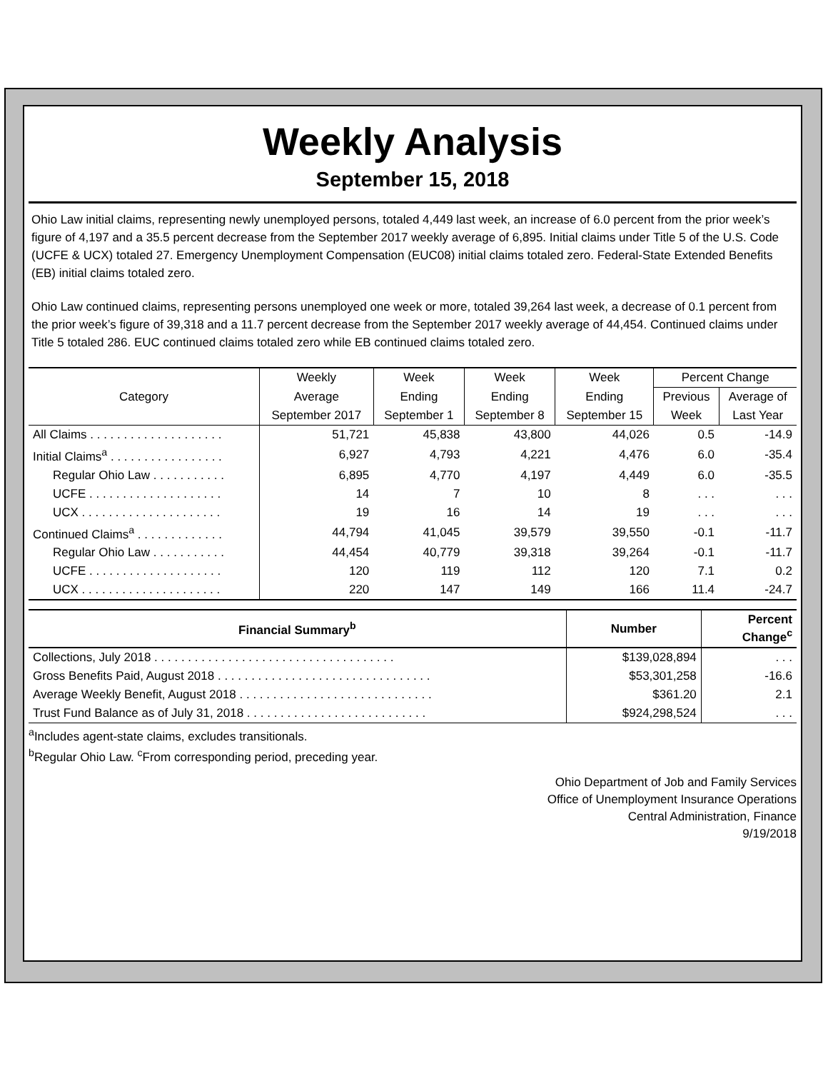Weekly Analysis
September 15, 2018
Ohio Law initial claims, representing newly unemployed persons, totaled 4,449 last week, an increase of 6.0 percent from the prior week’s figure of 4,197 and a 35.5 percent decrease from the September 2017 weekly average of 6,895. Initial claims under Title 5 of the U.S. Code (UCFE & UCX) totaled 27. Emergency Unemployment Compensation (EUC08) initial claims totaled zero. Federal-State Extended Benefits (EB) initial claims totaled zero.
Ohio Law continued claims, representing persons unemployed one week or more, totaled 39,264 last week, a decrease of 0.1 percent from the prior week’s figure of 39,318 and a 11.7 percent decrease from the September 2017 weekly average of 44,454. Continued claims under Title 5 totaled 286. EUC continued claims totaled zero while EB continued claims totaled zero.
| Category | Weekly | Week | Week | Week | Percent Change | |
| --- | --- | --- | --- | --- | --- | --- |
| | Average | Ending | Ending | Ending | Previous | Average of |
| | September 2017 | September 1 | September 8 | September 15 | Week | Last Year |
| All Claims . . . . . . . . . . . . . . . . . . . . | 51,721 | 45,838 | 43,800 | 44,026 | 0.5 | -14.9 |
| Initial Claims<sup>a</sup> . . . . . . . . . . . . . . . . . | 6,927 | 4,793 | 4,221 | 4,476 | 6.0 | -35.4 |
| Regular Ohio Law . . . . . . . . . . . | 6,895 | 4,770 | 4,197 | 4,449 | 6.0 | -35.5 |
| UCFE . . . . . . . . . . . . . . . . . . . . | 14 | 7 | 10 | 8 | . . . | . . . |
| UCX . . . . . . . . . . . . . . . . . . . . . | 19 | 16 | 14 | 19 | . . . | . . . |
| Continued Claims<sup>a</sup> . . . . . . . . . . . . . | 44,794 | 41,045 | 39,579 | 39,550 | -0.1 | -11.7 |
| Regular Ohio Law . . . . . . . . . . . | 44,454 | 40,779 | 39,318 | 39,264 | -0.1 | -11.7 |
| UCFE . . . . . . . . . . . . . . . . . . . . | 120 | 119 | 112 | 120 | 7.1 | 0.2 |
| UCX . . . . . . . . . . . . . . . . . . . . . | 220 | 147 | 149 | 166 | 11.4 | -24.7 |
| Financial Summary<sup>b</sup> | Number | Percent Change<sup>c</sup> |
| --- | --- | --- |
| Collections, July 2018 . . . . . . . . . . . . . . . . . . . . . . . . . . . . . . . . . . . . | $139,028,894 | . . . |
| Gross Benefits Paid, August 2018 . . . . . . . . . . . . . . . . . . . . . . . . . . . . . . . . | $53,301,258 | -16.6 |
| Average Weekly Benefit, August 2018 . . . . . . . . . . . . . . . . . . . . . . . . . . . . . | $361.20 | 2.1 |
| Trust Fund Balance as of July 31, 2018 . . . . . . . . . . . . . . . . . . . . . . . . . . . | $924,298,524 | . . . |
<sup>a</sup> Includes agent-state claims, excludes transitionals.
<sup>b</sup> Regular Ohio Law. <sup>c</sup>From corresponding period, preceding year.
Ohio Department of Job and Family Services
Office of Unemployment Insurance Operations
Central Administration, Finance
9/19/2018